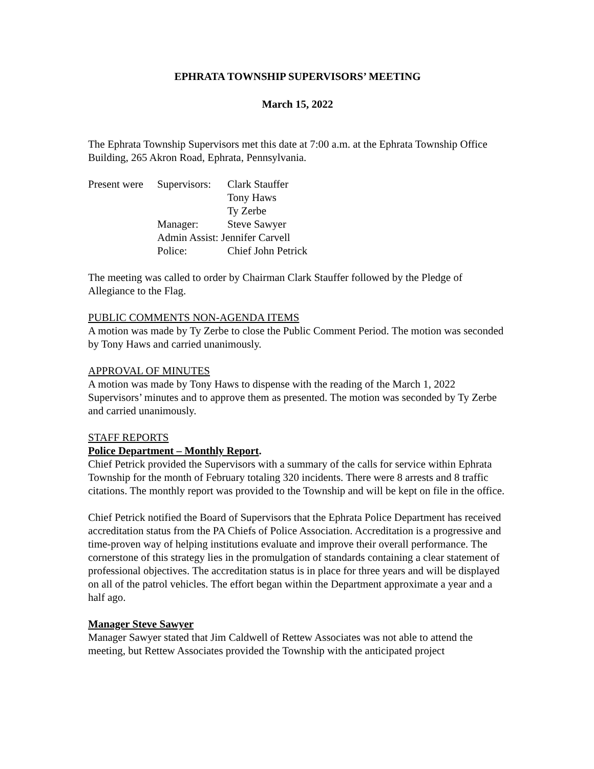EPHRATA TOWNSHIP SUPERVISORS’ MEETING
March 15, 2022
The Ephrata Township Supervisors met this date at 7:00 a.m. at the Ephrata Township Office Building, 265 Akron Road, Ephrata, Pennsylvania.
| Present were | Supervisors: | Clark Stauffer |
| | | Tony Haws |
| | | Ty Zerbe |
| | Manager: | Steve Sawyer |
| | Admin Assist: Jennifer Carvell | |
| | Police: | Chief John Petrick |
The meeting was called to order by Chairman Clark Stauffer followed by the Pledge of Allegiance to the Flag.
PUBLIC COMMENTS NON-AGENDA ITEMS
A motion was made by Ty Zerbe to close the Public Comment Period. The motion was seconded by Tony Haws and carried unanimously.
APPROVAL OF MINUTES
A motion was made by Tony Haws to dispense with the reading of the March 1, 2022 Supervisors’ minutes and to approve them as presented. The motion was seconded by Ty Zerbe and carried unanimously.
STAFF REPORTS
Police Department – Monthly Report.
Chief Petrick provided the Supervisors with a summary of the calls for service within Ephrata Township for the month of February totaling 320 incidents. There were 8 arrests and 8 traffic citations. The monthly report was provided to the Township and will be kept on file in the office.
Chief Petrick notified the Board of Supervisors that the Ephrata Police Department has received accreditation status from the PA Chiefs of Police Association. Accreditation is a progressive and time-proven way of helping institutions evaluate and improve their overall performance. The cornerstone of this strategy lies in the promulgation of standards containing a clear statement of professional objectives. The accreditation status is in place for three years and will be displayed on all of the patrol vehicles. The effort began within the Department approximate a year and a half ago.
Manager Steve Sawyer
Manager Sawyer stated that Jim Caldwell of Rettew Associates was not able to attend the meeting, but Rettew Associates provided the Township with the anticipated project